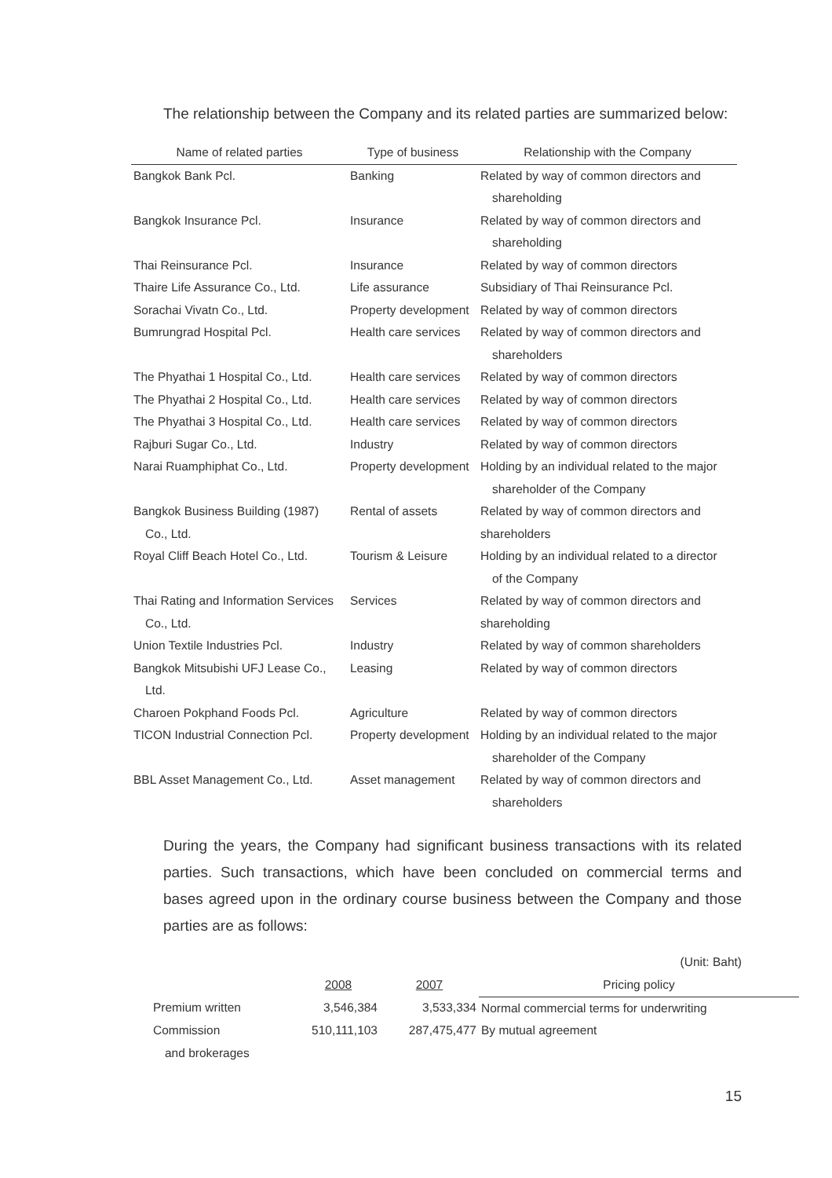The relationship between the Company and its related parties are summarized below:
| Name of related parties | Type of business | Relationship with the Company |
| --- | --- | --- |
| Bangkok Bank Pcl. | Banking | Related by way of common directors and shareholding |
| Bangkok Insurance Pcl. | Insurance | Related by way of common directors and shareholding |
| Thai Reinsurance Pcl. | Insurance | Related by way of common directors |
| Thaire Life Assurance Co., Ltd. | Life assurance | Subsidiary of Thai Reinsurance Pcl. |
| Sorachai Vivatn Co., Ltd. | Property development | Related by way of common directors |
| Bumrungrad Hospital Pcl. | Health care services | Related by way of common directors and shareholders |
| The Phyathai 1 Hospital Co., Ltd. | Health care services | Related by way of common directors |
| The Phyathai 2 Hospital Co., Ltd. | Health care services | Related by way of common directors |
| The Phyathai 3 Hospital Co., Ltd. | Health care services | Related by way of common directors |
| Rajburi Sugar Co., Ltd. | Industry | Related by way of common directors |
| Narai Ruamphiphat Co., Ltd. | Property development | Holding by an individual related to the major shareholder of the Company |
| Bangkok Business Building (1987) Co., Ltd. | Rental of assets | Related by way of common directors and shareholders |
| Royal Cliff Beach Hotel Co., Ltd. | Tourism & Leisure | Holding by an individual related to a director of the Company |
| Thai Rating and Information Services Co., Ltd. | Services | Related by way of common directors and shareholding |
| Union Textile Industries Pcl. | Industry | Related by way of common shareholders |
| Bangkok Mitsubishi UFJ Lease Co., Ltd. | Leasing | Related by way of common directors |
| Charoen Pokphand Foods Pcl. | Agriculture | Related by way of common directors |
| TICON Industrial Connection Pcl. | Property development | Holding by an individual related to the major shareholder of the Company |
| BBL Asset Management Co., Ltd. | Asset management | Related by way of common directors and shareholders |
During the years, the Company had significant business transactions with its related parties. Such transactions, which have been concluded on commercial terms and bases agreed upon in the ordinary course business between the Company and those parties are as follows:
(Unit: Baht)
| | 2008 | 2007 | Pricing policy |
| --- | --- | --- | --- |
| Premium written | 3,546,384 | 3,533,334 | Normal commercial terms for underwriting |
| Commission and brokerages | 510,111,103 | 287,475,477 | By mutual agreement |
15